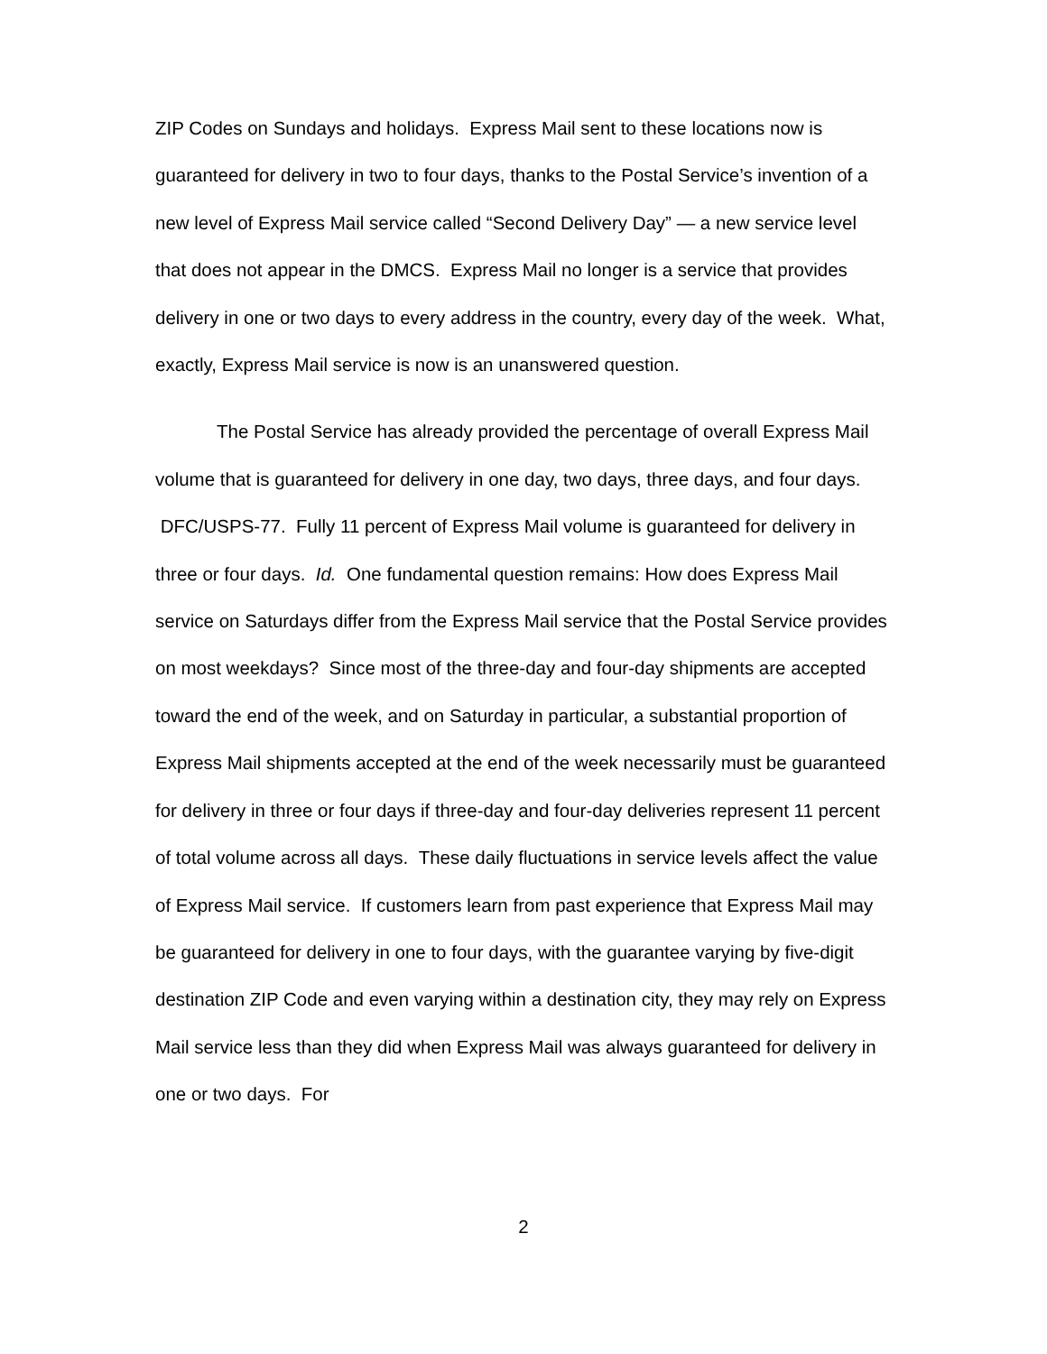ZIP Codes on Sundays and holidays. Express Mail sent to these locations now is guaranteed for delivery in two to four days, thanks to the Postal Service’s invention of a new level of Express Mail service called “Second Delivery Day” — a new service level that does not appear in the DMCS. Express Mail no longer is a service that provides delivery in one or two days to every address in the country, every day of the week. What, exactly, Express Mail service is now is an unanswered question.
The Postal Service has already provided the percentage of overall Express Mail volume that is guaranteed for delivery in one day, two days, three days, and four days. DFC/USPS-77. Fully 11 percent of Express Mail volume is guaranteed for delivery in three or four days. Id. One fundamental question remains: How does Express Mail service on Saturdays differ from the Express Mail service that the Postal Service provides on most weekdays? Since most of the three-day and four-day shipments are accepted toward the end of the week, and on Saturday in particular, a substantial proportion of Express Mail shipments accepted at the end of the week necessarily must be guaranteed for delivery in three or four days if three-day and four-day deliveries represent 11 percent of total volume across all days. These daily fluctuations in service levels affect the value of Express Mail service. If customers learn from past experience that Express Mail may be guaranteed for delivery in one to four days, with the guarantee varying by five-digit destination ZIP Code and even varying within a destination city, they may rely on Express Mail service less than they did when Express Mail was always guaranteed for delivery in one or two days. For
2